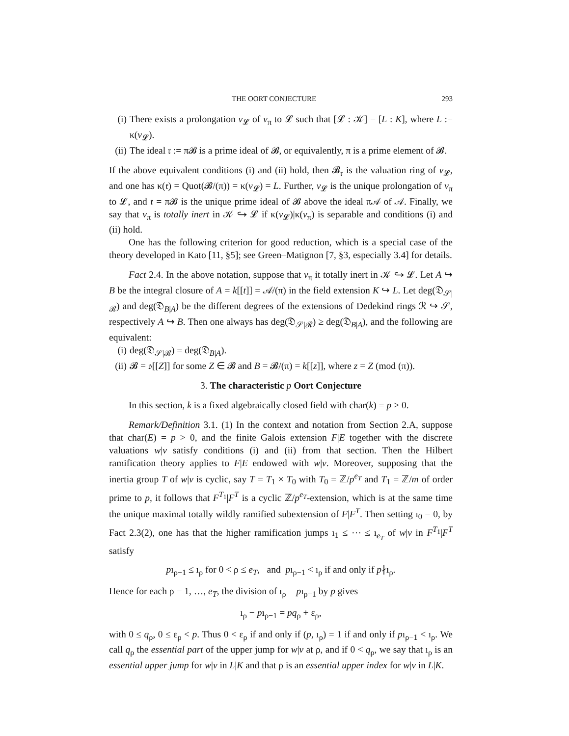THE OORT CONJECTURE 293
(i) There exists a prolongation v<sub>𝓛</sub> of v<sub>π</sub> to 𝓛 such that [𝓛 : 𝒦] = [L : K], where L := κ(v<sub>𝓛</sub>).
(ii)
The ideal 𝔯 := π𝓑 is a prime ideal of 𝓑, or equivalently, π is a prime element of 𝓑.
If the above equivalent conditions (i) and (ii) hold, then 𝓑<sub>𝔯</sub> is the valuation ring of v<sub>𝓛</sub>, and one has κ(𝔯) = Quot(𝓑/(π)) = κ(v<sub>𝓛</sub>) = L. Further, v<sub>𝓛</sub> is the unique prolongation of v<sub>π</sub> to 𝓛, and 𝔯 = π𝓑 is the unique prime ideal of 𝓑 above the ideal π𝒜 of 𝒜. Finally, we say that v<sub>π</sub> is totally inert in 𝒦 ↪ 𝓛 if κ(v<sub>𝓛</sub>)|κ(v<sub>π</sub>) is separable and conditions (i) and (ii) hold.
One has the following criterion for good reduction, which is a special case of the theory developed in Kato [11, §5]; see Green–Matignon [7, §3, especially 3.4] for details.
Fact 2.4. In the above notation, suppose that v<sub>π</sub> it totally inert in 𝒦 ↪ 𝓛. Let A ↪ B be the integral closure of A = k[[t]] = 𝒜/(π) in the field extension K ↪ L. Let deg(𝔇<sub>𝒮|ℛ</sub>) and deg(𝔇<sub>B|A</sub>) be the different degrees of the extensions of Dedekind rings ℛ ↪ 𝒮, respectively A ↪ B. Then one always has deg(𝔇<sub>𝒮|ℛ</sub>) ≥ deg(𝔇<sub>B|A</sub>), and the following are equivalent:
(i) deg(𝔇<sub>𝒮|ℛ</sub>) = deg(𝔇<sub>B|A</sub>).
(ii)
𝓑 = 𝔬[[Z]] for some Z ∈ 𝓑 and B = 𝓑/(π) = k[[z]], where z = Z (mod (π)).
3. The characteristic p Oort Conjecture
In this section, k is a fixed algebraically closed field with char(k) = p > 0.
Remark/Definition 3.1. (1) In the context and notation from Section 2.A, suppose that char(E) = p > 0, and the finite Galois extension F|E together with the discrete valuations w|v satisfy conditions (i) and (ii) from that section. Then the Hilbert ramification theory applies to F|E endowed with w|v. Moreover, supposing that the inertia group T of w|v is cyclic, say T = T<sub>1</sub> × T<sub>0</sub> with T<sub>0</sub> = ℤ/p<sup>e<sub>T</sub></sup> and T<sub>1</sub> = ℤ/m of order prime to p, it follows that F<sup>T<sub>1</sub></sup>|F<sup>T</sup> is a cyclic ℤ/p<sup>e<sub>T</sub></sup>-extension, which is at the same time the unique maximal totally wildly ramified subextension of F|F<sup>T</sup>. Then setting ı<sub>0</sub> = 0, by Fact 2.3(2), one has that the higher ramification jumps ı<sub>1</sub> ≤ ⋯ ≤ ı<sub>e<sub>T</sub></sub> of w|v in F<sup>T<sub>1</sub></sup>|F<sup>T</sup> satisfy
pı<sub>ρ−1</sub> ≤ ı<sub>ρ</sub> for 0 < ρ ≤ e<sub>T</sub>, and pı<sub>ρ−1</sub> < ı<sub>ρ</sub> if and only if p∤ı<sub>ρ</sub>.
Hence for each ρ = 1, …, e<sub>T</sub>, the division of ı<sub>ρ</sub> − pı<sub>ρ−1</sub> by p gives
ı<sub>ρ</sub> − pı<sub>ρ−1</sub> = pq<sub>ρ</sub> + ε<sub>ρ</sub>,
with 0 ≤ q<sub>ρ</sub>, 0 ≤ ε<sub>ρ</sub> < p. Thus 0 < ε<sub>ρ</sub> if and only if (p, ı<sub>ρ</sub>) = 1 if and only if pı<sub>ρ−1</sub> < ı<sub>ρ</sub>. We call q<sub>ρ</sub> the essential part of the upper jump for w|v at ρ, and if 0 < q<sub>ρ</sub>, we say that ı<sub>ρ</sub> is an essential upper jump for w|v in L|K and that ρ is an essential upper index for w|v in L|K.